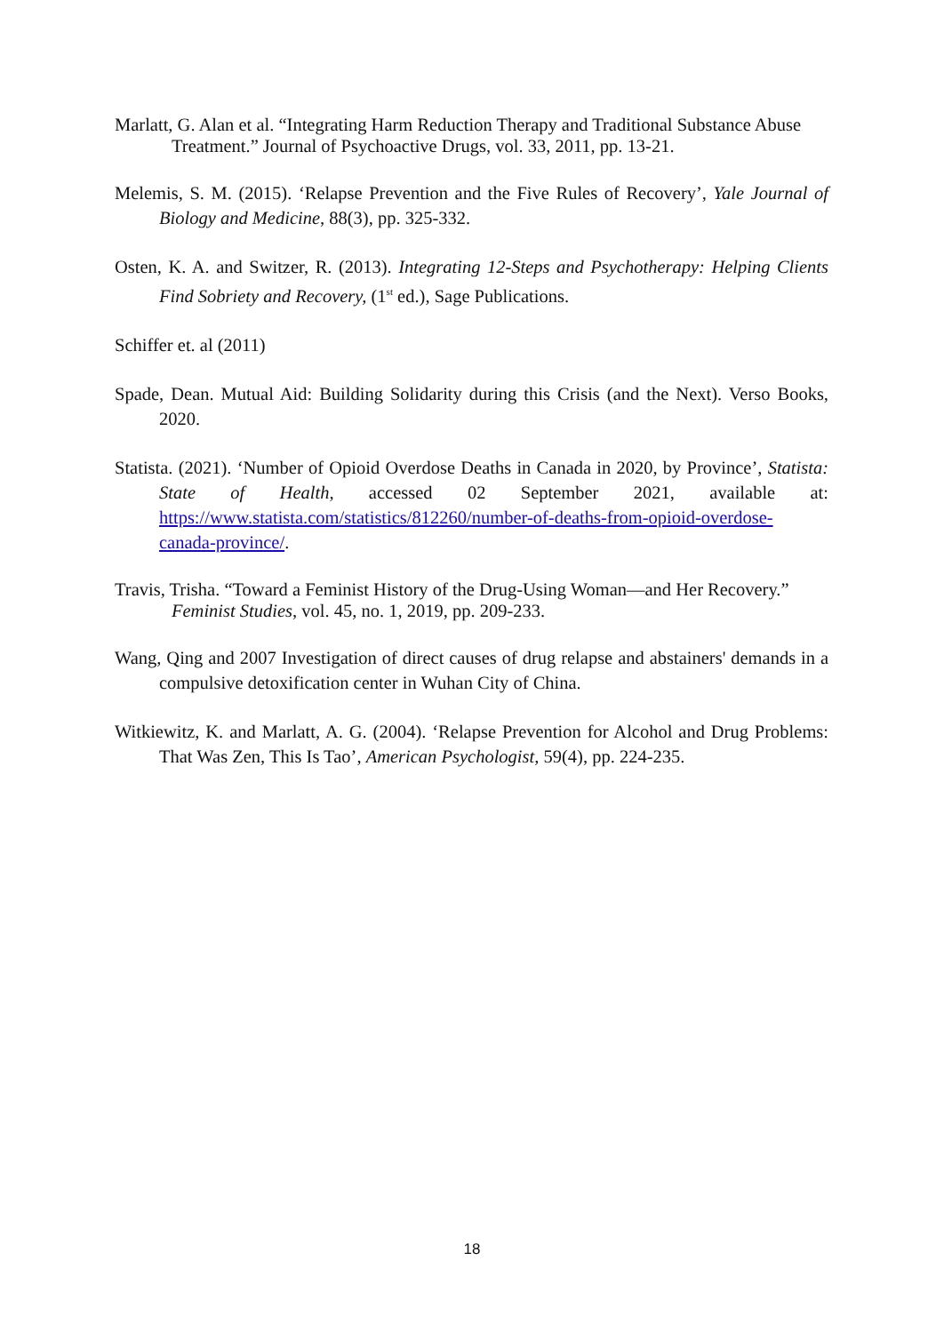Marlatt, G. Alan et al. “Integrating Harm Reduction Therapy and Traditional Substance Abuse Treatment.” Journal of Psychoactive Drugs, vol. 33, 2011, pp. 13-21.
Melemis, S. M. (2015). ‘Relapse Prevention and the Five Rules of Recovery’, Yale Journal of Biology and Medicine, 88(3), pp. 325-332.
Osten, K. A. and Switzer, R. (2013). Integrating 12-Steps and Psychotherapy: Helping Clients Find Sobriety and Recovery, (1<sup>st</sup> ed.), Sage Publications.
Schiffer et. al (2011)
Spade, Dean. Mutual Aid: Building Solidarity during this Crisis (and the Next). Verso Books, 2020.
Statista. (2021). ‘Number of Opioid Overdose Deaths in Canada in 2020, by Province’, Statista: State of Health, accessed 02 September 2021, available at: https://www.statista.com/statistics/812260/number-of-deaths-from-opioid-overdose-canada-province/.
Travis, Trisha. “Toward a Feminist History of the Drug-Using Woman—and Her Recovery.” Feminist Studies, vol. 45, no. 1, 2019, pp. 209-233.
Wang, Qing and 2007 Investigation of direct causes of drug relapse and abstainers' demands in a compulsive detoxification center in Wuhan City of China.
Witkiewitz, K. and Marlatt, A. G. (2004). ‘Relapse Prevention for Alcohol and Drug Problems: That Was Zen, This Is Tao’, American Psychologist, 59(4), pp. 224-235.
18